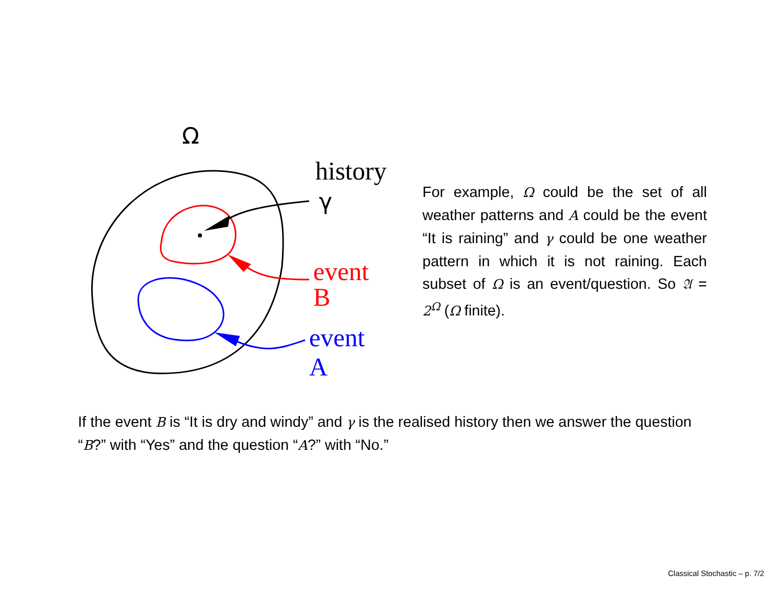Ω
history
γ
event
B
event
A
For example, Ω could be the set of all weather patterns and A could be the event “It is raining” and γ could be one weather pattern in which it is not raining. Each subset of Ω is an event/question. So 𝔄 = 2<sup>Ω</sup> (Ω finite).
If the event B is “It is dry and windy” and γ is the realised history then we answer the question “B?” with “Yes” and the question “A?” with “No.”
Classical Stochastic – p. 7/2